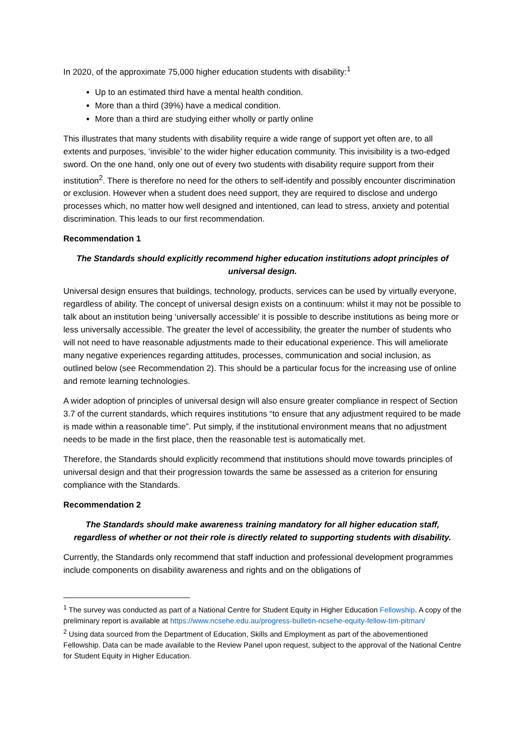In 2020, of the approximate 75,000 higher education students with disability:<sup>1</sup>
Up to an estimated third have a mental health condition.
More than a third (39%) have a medical condition.
More than a third are studying either wholly or partly online
This illustrates that many students with disability require a wide range of support yet often are, to all extents and purposes, ‘invisible’ to the wider higher education community. This invisibility is a two-edged sword. On the one hand, only one out of every two students with disability require support from their institution<sup>2</sup>. There is therefore no need for the others to self-identify and possibly encounter discrimination or exclusion. However when a student does need support, they are required to disclose and undergo processes which, no matter how well designed and intentioned, can lead to stress, anxiety and potential discrimination. This leads to our first recommendation.
Recommendation 1
The Standards should explicitly recommend higher education institutions adopt principles of universal design.
Universal design ensures that buildings, technology, products, services can be used by virtually everyone, regardless of ability. The concept of universal design exists on a continuum: whilst it may not be possible to talk about an institution being ‘universally accessible’ it is possible to describe institutions as being more or less universally accessible. The greater the level of accessibility, the greater the number of students who will not need to have reasonable adjustments made to their educational experience. This will ameliorate many negative experiences regarding attitudes, processes, communication and social inclusion, as outlined below (see Recommendation 2). This should be a particular focus for the increasing use of online and remote learning technologies.
A wider adoption of principles of universal design will also ensure greater compliance in respect of Section 3.7 of the current standards, which requires institutions “to ensure that any adjustment required to be made is made within a reasonable time”. Put simply, if the institutional environment means that no adjustment needs to be made in the first place, then the reasonable test is automatically met.
Therefore, the Standards should explicitly recommend that institutions should move towards principles of universal design and that their progression towards the same be assessed as a criterion for ensuring compliance with the Standards.
Recommendation 2
The Standards should make awareness training mandatory for all higher education staff, regardless of whether or not their role is directly related to supporting students with disability.
Currently, the Standards only recommend that staff induction and professional development programmes include components on disability awareness and rights and on the obligations of
<sup>1</sup> The survey was conducted as part of a National Centre for Student Equity in Higher Education Fellowship. A copy of the preliminary report is available at https://www.ncsehe.edu.au/progress-bulletin-ncsehe-equity-fellow-tim-pitman/
<sup>2</sup> Using data sourced from the Department of Education, Skills and Employment as part of the abovementioned Fellowship. Data can be made available to the Review Panel upon request, subject to the approval of the National Centre for Student Equity in Higher Education.